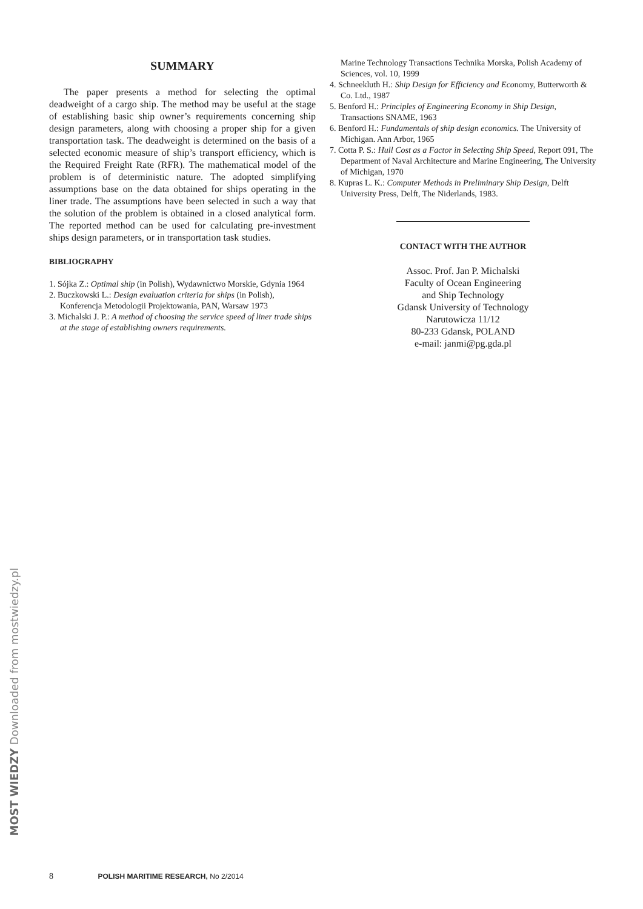SUMMARY
The paper presents a method for selecting the optimal deadweight of a cargo ship. The method may be useful at the stage of establishing basic ship owner’s requirements concerning ship design parameters, along with choosing a proper ship for a given transportation task. The deadweight is determined on the basis of a selected economic measure of ship’s transport efficiency, which is the Required Freight Rate (RFR). The mathematical model of the problem is of deterministic nature. The adopted simplifying assumptions base on the data obtained for ships operating in the liner trade. The assumptions have been selected in such a way that the solution of the problem is obtained in a closed analytical form. The reported method can be used for calculating pre-investment ships design parameters, or in transportation task studies.
BIBLIOGRAPHY
1. Sójka Z.: Optimal ship (in Polish), Wydawnictwo Morskie, Gdynia 1964
2. Buczkowski L.: Design evaluation criteria for ships (in Polish), Konferencja Metodologii Projektowania, PAN, Warsaw 1973
3. Michalski J. P.: A method of choosing the service speed of liner trade ships at the stage of establishing owners requirements.
Marine Technology Transactions Technika Morska, Polish Academy of Sciences, vol. 10, 1999
4. Schneekluth H.: Ship Design for Efficiency and Economy, Butterworth & Co. Ltd., 1987
5. Benford H.: Principles of Engineering Economy in Ship Design, Transactions SNAME, 1963
6. Benford H.: Fundamentals of ship design economics. The University of Michigan. Ann Arbor, 1965
7. Cotta P. S.: Hull Cost as a Factor in Selecting Ship Speed, Report 091, The Department of Naval Architecture and Marine Engineering, The University of Michigan, 1970
8. Kupras L. K.: Computer Methods in Preliminary Ship Design, Delft University Press, Delft, The Niderlands, 1983.
CONTACT WITH THE AUTHOR
Assoc. Prof. Jan P. Michalski
Faculty of Ocean Engineering
and Ship Technology
Gdansk University of Technology
Narutowicza 11/12
80-233 Gdansk, POLAND
e-mail: janmi@pg.gda.pl
MOST WIEDZY Downloaded from mostwiedzy.pl
8 POLISH MARITIME RESEARCH, No 2/2014